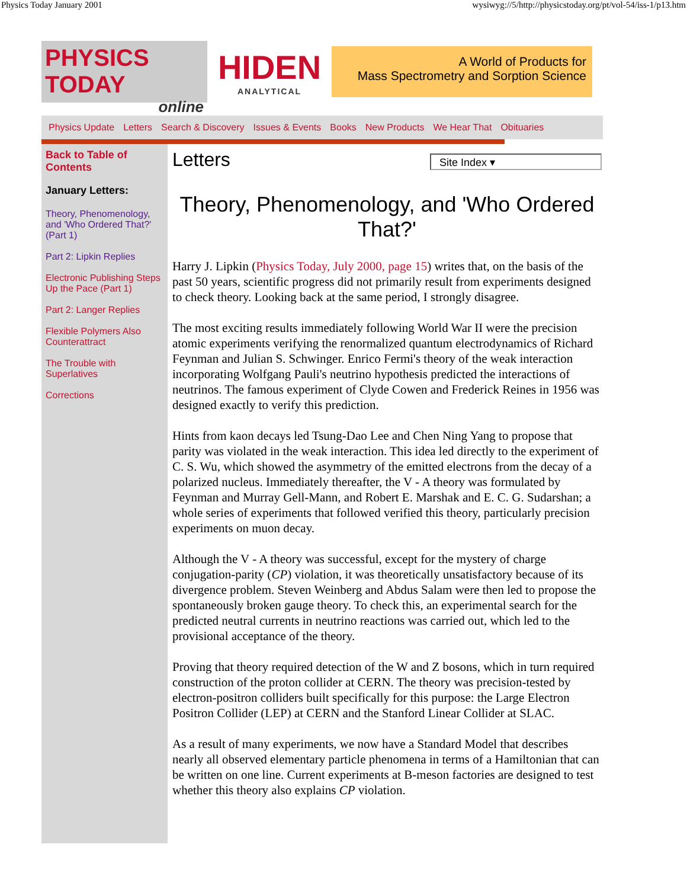Physics Today January 2001 wysiwyg://5/http://physicstoday.org/pt/vol-54/iss-1/p13.htm
PHYSICS TODAY
online
HIDEN
ANALYTICAL
A World of Products for
Mass Spectrometry and Sorption Science
Physics Update Letters Search & Discovery Issues & Events Books New Products We Hear That Obituaries
Back to Table of Contents
January Letters:
Theory, Phenomenology, and 'Who Ordered That?' (Part 1)
Part 2: Lipkin Replies
Electronic Publishing Steps Up the Pace (Part 1)
Part 2: Langer Replies
Flexible Polymers Also Counterattract
The Trouble with Superlatives
Corrections
Letters
Site Index ▾
Theory, Phenomenology, and 'Who Ordered That?'
Harry J. Lipkin (Physics Today, July 2000, page 15) writes that, on the basis of the past 50 years, scientific progress did not primarily result from experiments designed to check theory. Looking back at the same period, I strongly disagree.
The most exciting results immediately following World War II were the precision atomic experiments verifying the renormalized quantum electrodynamics of Richard Feynman and Julian S. Schwinger. Enrico Fermi's theory of the weak interaction incorporating Wolfgang Pauli's neutrino hypothesis predicted the interactions of neutrinos. The famous experiment of Clyde Cowen and Frederick Reines in 1956 was designed exactly to verify this prediction.
Hints from kaon decays led Tsung-Dao Lee and Chen Ning Yang to propose that parity was violated in the weak interaction. This idea led directly to the experiment of C. S. Wu, which showed the asymmetry of the emitted electrons from the decay of a polarized nucleus. Immediately thereafter, the V - A theory was formulated by Feynman and Murray Gell-Mann, and Robert E. Marshak and E. C. G. Sudarshan; a whole series of experiments that followed verified this theory, particularly precision experiments on muon decay.
Although the V - A theory was successful, except for the mystery of charge conjugation-parity (CP) violation, it was theoretically unsatisfactory because of its divergence problem. Steven Weinberg and Abdus Salam were then led to propose the spontaneously broken gauge theory. To check this, an experimental search for the predicted neutral currents in neutrino reactions was carried out, which led to the provisional acceptance of the theory.
Proving that theory required detection of the W and Z bosons, which in turn required construction of the proton collider at CERN. The theory was precision-tested by electron-positron colliders built specifically for this purpose: the Large Electron Positron Collider (LEP) at CERN and the Stanford Linear Collider at SLAC.
As a result of many experiments, we now have a Standard Model that describes nearly all observed elementary particle phenomena in terms of a Hamiltonian that can be written on one line. Current experiments at B-meson factories are designed to test whether this theory also explains CP violation.